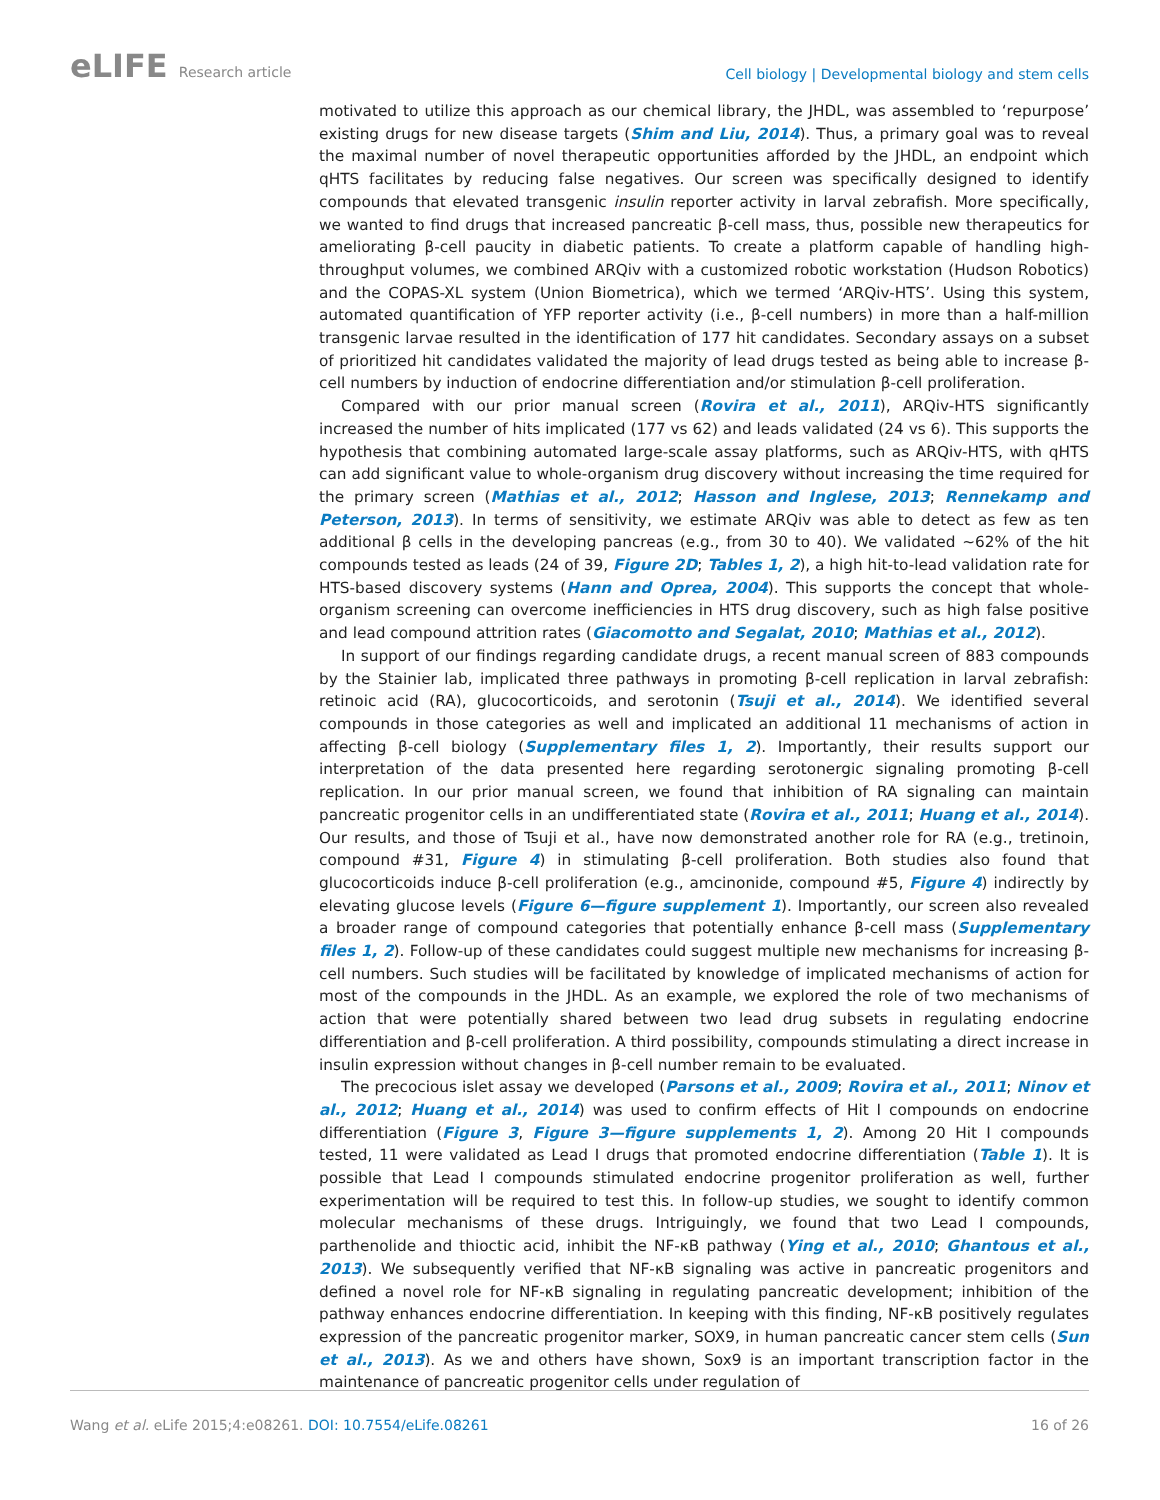eLIFE Research article
Cell biology | Developmental biology and stem cells
motivated to utilize this approach as our chemical library, the JHDL, was assembled to ‘repurpose’ existing drugs for new disease targets (Shim and Liu, 2014). Thus, a primary goal was to reveal the maximal number of novel therapeutic opportunities afforded by the JHDL, an endpoint which qHTS facilitates by reducing false negatives. Our screen was specifically designed to identify compounds that elevated transgenic insulin reporter activity in larval zebrafish. More specifically, we wanted to find drugs that increased pancreatic β-cell mass, thus, possible new therapeutics for ameliorating β-cell paucity in diabetic patients. To create a platform capable of handling high-throughput volumes, we combined ARQiv with a customized robotic workstation (Hudson Robotics) and the COPAS-XL system (Union Biometrica), which we termed ‘ARQiv-HTS’. Using this system, automated quantification of YFP reporter activity (i.e., β-cell numbers) in more than a half-million transgenic larvae resulted in the identification of 177 hit candidates. Secondary assays on a subset of prioritized hit candidates validated the majority of lead drugs tested as being able to increase β-cell numbers by induction of endocrine differentiation and/or stimulation β-cell proliferation.
Compared with our prior manual screen (Rovira et al., 2011), ARQiv-HTS significantly increased the number of hits implicated (177 vs 62) and leads validated (24 vs 6). This supports the hypothesis that combining automated large-scale assay platforms, such as ARQiv-HTS, with qHTS can add significant value to whole-organism drug discovery without increasing the time required for the primary screen (Mathias et al., 2012; Hasson and Inglese, 2013; Rennekamp and Peterson, 2013). In terms of sensitivity, we estimate ARQiv was able to detect as few as ten additional β cells in the developing pancreas (e.g., from 30 to 40). We validated ~62% of the hit compounds tested as leads (24 of 39, Figure 2D; Tables 1, 2), a high hit-to-lead validation rate for HTS-based discovery systems (Hann and Oprea, 2004). This supports the concept that whole-organism screening can overcome inefficiencies in HTS drug discovery, such as high false positive and lead compound attrition rates (Giacomotto and Segalat, 2010; Mathias et al., 2012).
In support of our findings regarding candidate drugs, a recent manual screen of 883 compounds by the Stainier lab, implicated three pathways in promoting β-cell replication in larval zebrafish: retinoic acid (RA), glucocorticoids, and serotonin (Tsuji et al., 2014). We identified several compounds in those categories as well and implicated an additional 11 mechanisms of action in affecting β-cell biology (Supplementary files 1, 2). Importantly, their results support our interpretation of the data presented here regarding serotonergic signaling promoting β-cell replication. In our prior manual screen, we found that inhibition of RA signaling can maintain pancreatic progenitor cells in an undifferentiated state (Rovira et al., 2011; Huang et al., 2014). Our results, and those of Tsuji et al., have now demonstrated another role for RA (e.g., tretinoin, compound #31, Figure 4) in stimulating β-cell proliferation. Both studies also found that glucocorticoids induce β-cell proliferation (e.g., amcinonide, compound #5, Figure 4) indirectly by elevating glucose levels (Figure 6—figure supplement 1). Importantly, our screen also revealed a broader range of compound categories that potentially enhance β-cell mass (Supplementary files 1, 2). Follow-up of these candidates could suggest multiple new mechanisms for increasing β-cell numbers. Such studies will be facilitated by knowledge of implicated mechanisms of action for most of the compounds in the JHDL. As an example, we explored the role of two mechanisms of action that were potentially shared between two lead drug subsets in regulating endocrine differentiation and β-cell proliferation. A third possibility, compounds stimulating a direct increase in insulin expression without changes in β-cell number remain to be evaluated.
The precocious islet assay we developed (Parsons et al., 2009; Rovira et al., 2011; Ninov et al., 2012; Huang et al., 2014) was used to confirm effects of Hit I compounds on endocrine differentiation (Figure 3, Figure 3—figure supplements 1, 2). Among 20 Hit I compounds tested, 11 were validated as Lead I drugs that promoted endocrine differentiation (Table 1). It is possible that Lead I compounds stimulated endocrine progenitor proliferation as well, further experimentation will be required to test this. In follow-up studies, we sought to identify common molecular mechanisms of these drugs. Intriguingly, we found that two Lead I compounds, parthenolide and thioctic acid, inhibit the NF-κB pathway (Ying et al., 2010; Ghantous et al., 2013). We subsequently verified that NF-κB signaling was active in pancreatic progenitors and defined a novel role for NF-κB signaling in regulating pancreatic development; inhibition of the pathway enhances endocrine differentiation. In keeping with this finding, NF-κB positively regulates expression of the pancreatic progenitor marker, SOX9, in human pancreatic cancer stem cells (Sun et al., 2013). As we and others have shown, Sox9 is an important transcription factor in the maintenance of pancreatic progenitor cells under regulation of
Wang et al. eLife 2015;4:e08261. DOI: 10.7554/eLife.08261
16 of 26